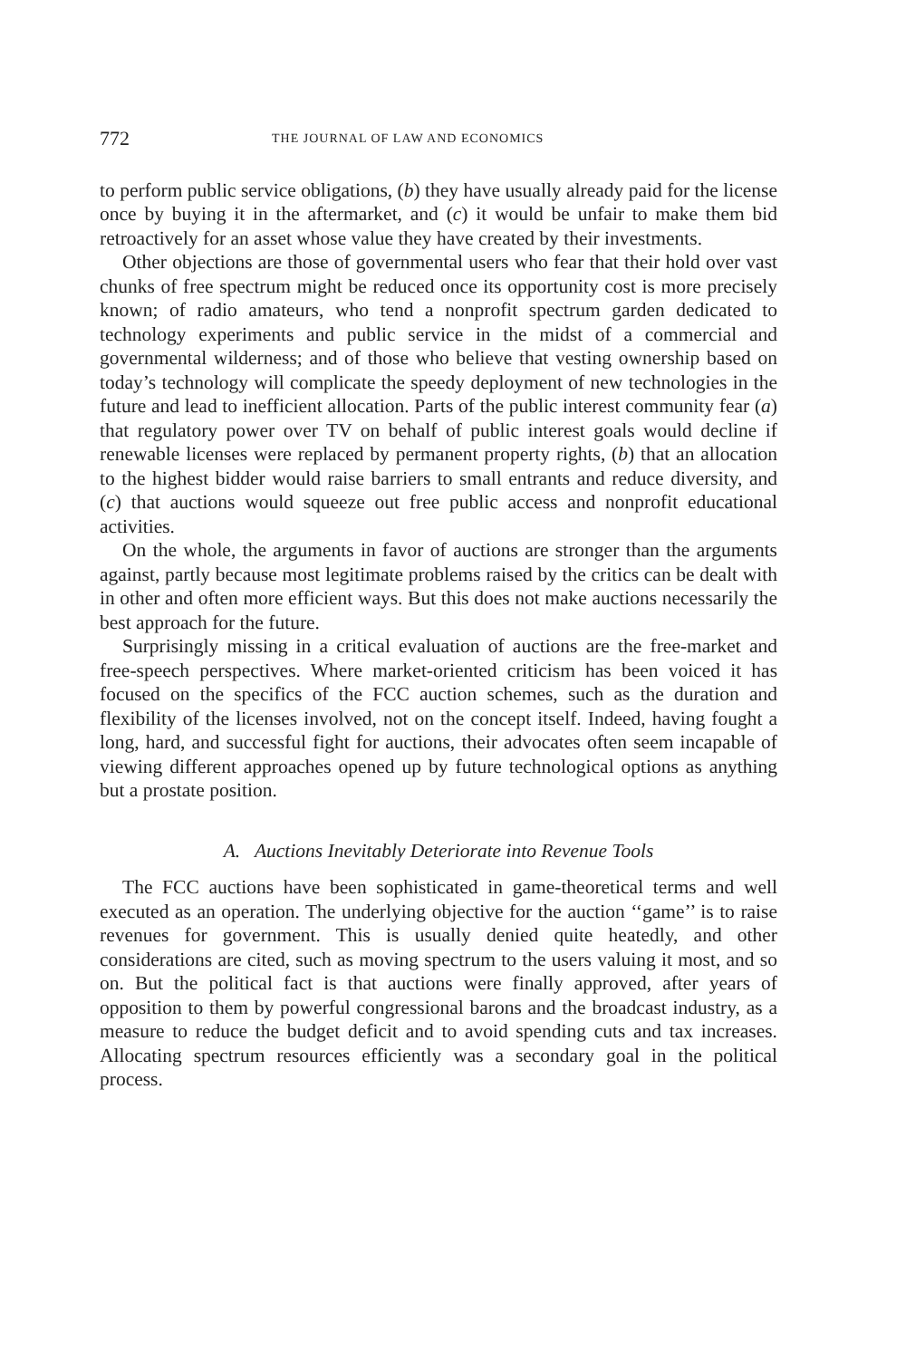772 THE JOURNAL OF LAW AND ECONOMICS
to perform public service obligations, (b) they have usually already paid for the license once by buying it in the aftermarket, and (c) it would be unfair to make them bid retroactively for an asset whose value they have created by their investments.
Other objections are those of governmental users who fear that their hold over vast chunks of free spectrum might be reduced once its opportunity cost is more precisely known; of radio amateurs, who tend a nonprofit spectrum garden dedicated to technology experiments and public service in the midst of a commercial and governmental wilderness; and of those who believe that vesting ownership based on today’s technology will complicate the speedy deployment of new technologies in the future and lead to inefficient allocation. Parts of the public interest community fear (a) that regulatory power over TV on behalf of public interest goals would decline if renewable licenses were replaced by permanent property rights, (b) that an allocation to the highest bidder would raise barriers to small entrants and reduce diversity, and (c) that auctions would squeeze out free public access and nonprofit educational activities.
On the whole, the arguments in favor of auctions are stronger than the arguments against, partly because most legitimate problems raised by the critics can be dealt with in other and often more efficient ways. But this does not make auctions necessarily the best approach for the future.
Surprisingly missing in a critical evaluation of auctions are the free-market and free-speech perspectives. Where market-oriented criticism has been voiced it has focused on the specifics of the FCC auction schemes, such as the duration and flexibility of the licenses involved, not on the concept itself. Indeed, having fought a long, hard, and successful fight for auctions, their advocates often seem incapable of viewing different approaches opened up by future technological options as anything but a prostate position.
A. Auctions Inevitably Deteriorate into Revenue Tools
The FCC auctions have been sophisticated in game-theoretical terms and well executed as an operation. The underlying objective for the auction ‘‘game’’ is to raise revenues for government. This is usually denied quite heatedly, and other considerations are cited, such as moving spectrum to the users valuing it most, and so on. But the political fact is that auctions were finally approved, after years of opposition to them by powerful congressional barons and the broadcast industry, as a measure to reduce the budget deficit and to avoid spending cuts and tax increases. Allocating spectrum resources efficiently was a secondary goal in the political process.